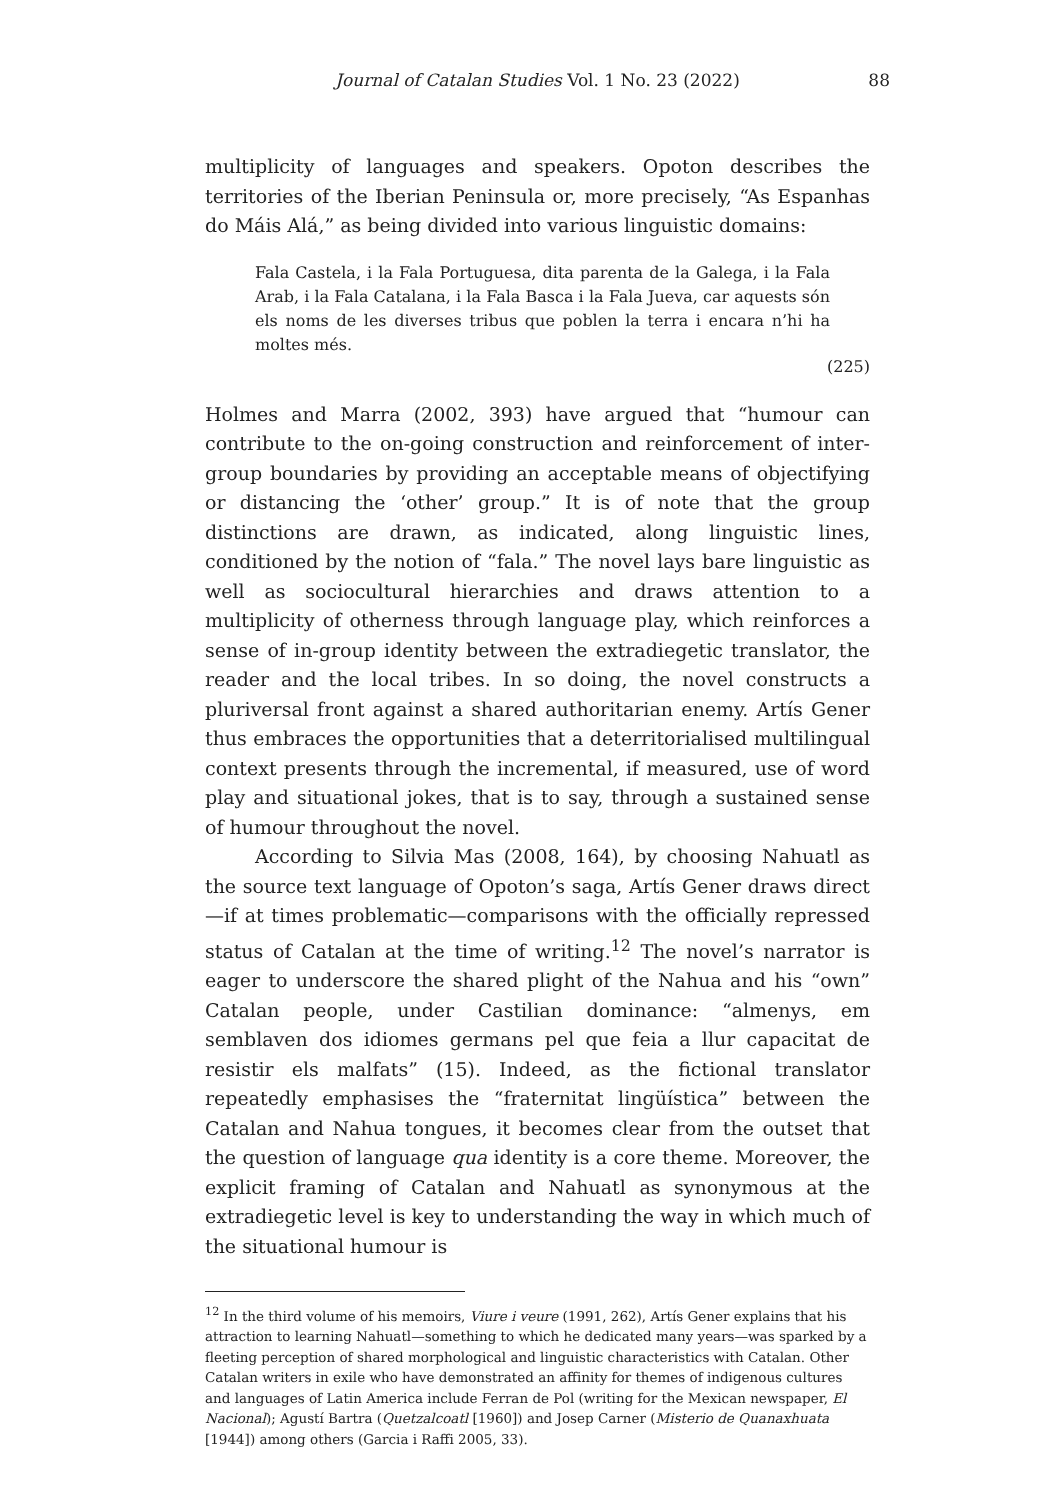Journal of Catalan Studies Vol. 1 No. 23 (2022) 88
multiplicity of languages and speakers. Opoton describes the territories of the Iberian Peninsula or, more precisely, “As Espanhas do Máis Alá,” as being divided into various linguistic domains:
Fala Castela, i la Fala Portuguesa, dita parenta de la Galega, i la Fala Arab, i la Fala Catalana, i la Fala Basca i la Fala Jueva, car aquests són els noms de les diverses tribus que poblen la terra i encara n’hi ha moltes més.
(225)
Holmes and Marra (2002, 393) have argued that “humour can contribute to the on-going construction and reinforcement of inter-group boundaries by providing an acceptable means of objectifying or distancing the ‘other’ group.” It is of note that the group distinctions are drawn, as indicated, along linguistic lines, conditioned by the notion of “fala.” The novel lays bare linguistic as well as sociocultural hierarchies and draws attention to a multiplicity of otherness through language play, which reinforces a sense of in-group identity between the extradiegetic translator, the reader and the local tribes. In so doing, the novel constructs a pluriversal front against a shared authoritarian enemy. Artís Gener thus embraces the opportunities that a deterritorialised multilingual context presents through the incremental, if measured, use of word play and situational jokes, that is to say, through a sustained sense of humour throughout the novel.
According to Silvia Mas (2008, 164), by choosing Nahuatl as the source text language of Opoton’s saga, Artís Gener draws direct—if at times problematic—comparisons with the officially repressed status of Catalan at the time of writing.<sup>12</sup> The novel’s narrator is eager to underscore the shared plight of the Nahua and his “own” Catalan people, under Castilian dominance: “almenys, em semblaven dos idiomes germans pel que feia a llur capacitat de resistir els malfats” (15). Indeed, as the fictional translator repeatedly emphasises the “fraternitat lingüística” between the Catalan and Nahua tongues, it becomes clear from the outset that the question of language qua identity is a core theme. Moreover, the explicit framing of Catalan and Nahuatl as synonymous at the extradiegetic level is key to understanding the way in which much of the situational humour is
<sup>12</sup> In the third volume of his memoirs, Viure i veure (1991, 262), Artís Gener explains that his attraction to learning Nahuatl—something to which he dedicated many years—was sparked by a fleeting perception of shared morphological and linguistic characteristics with Catalan. Other Catalan writers in exile who have demonstrated an affinity for themes of indigenous cultures and languages of Latin America include Ferran de Pol (writing for the Mexican newspaper, El Nacional); Agustí Bartra (Quetzalcoatl [1960]) and Josep Carner (Misterio de Quanaxhuata [1944]) among others (Garcia i Raffi 2005, 33).